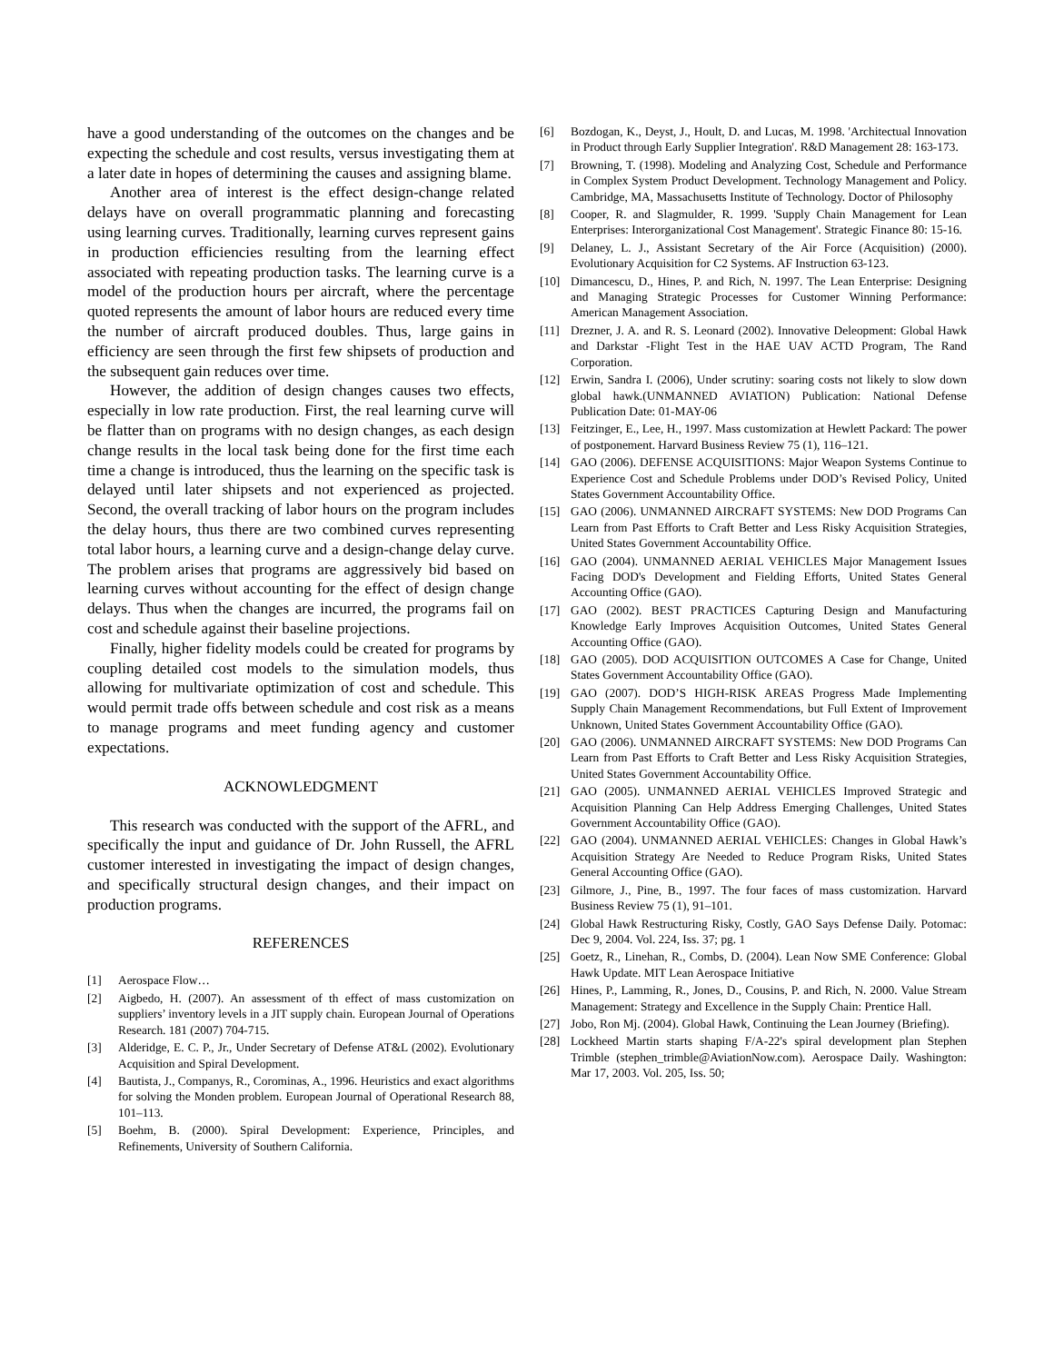have a good understanding of the outcomes on the changes and be expecting the schedule and cost results, versus investigating them at a later date in hopes of determining the causes and assigning blame.
Another area of interest is the effect design-change related delays have on overall programmatic planning and forecasting using learning curves. Traditionally, learning curves represent gains in production efficiencies resulting from the learning effect associated with repeating production tasks. The learning curve is a model of the production hours per aircraft, where the percentage quoted represents the amount of labor hours are reduced every time the number of aircraft produced doubles. Thus, large gains in efficiency are seen through the first few shipsets of production and the subsequent gain reduces over time.
However, the addition of design changes causes two effects, especially in low rate production. First, the real learning curve will be flatter than on programs with no design changes, as each design change results in the local task being done for the first time each time a change is introduced, thus the learning on the specific task is delayed until later shipsets and not experienced as projected. Second, the overall tracking of labor hours on the program includes the delay hours, thus there are two combined curves representing total labor hours, a learning curve and a design-change delay curve. The problem arises that programs are aggressively bid based on learning curves without accounting for the effect of design change delays. Thus when the changes are incurred, the programs fail on cost and schedule against their baseline projections.
Finally, higher fidelity models could be created for programs by coupling detailed cost models to the simulation models, thus allowing for multivariate optimization of cost and schedule. This would permit trade offs between schedule and cost risk as a means to manage programs and meet funding agency and customer expectations.
ACKNOWLEDGMENT
This research was conducted with the support of the AFRL, and specifically the input and guidance of Dr. John Russell, the AFRL customer interested in investigating the impact of design changes, and specifically structural design changes, and their impact on production programs.
REFERENCES
[1] Aerospace Flow…
[2] Aigbedo, H. (2007). An assessment of th effect of mass customization on suppliers’ inventory levels in a JIT supply chain. European Journal of Operations Research. 181 (2007) 704-715.
[3] Alderidge, E. C. P., Jr., Under Secretary of Defense AT&L (2002). Evolutionary Acquisition and Spiral Development.
[4] Bautista, J., Companys, R., Corominas, A., 1996. Heuristics and exact algorithms for solving the Monden problem. European Journal of Operational Research 88, 101–113.
[5] Boehm, B. (2000). Spiral Development: Experience, Principles, and Refinements, University of Southern California.
[6] Bozdogan, K., Deyst, J., Hoult, D. and Lucas, M. 1998. 'Architectual Innovation in Product through Early Supplier Integration'. R&D Management 28: 163-173.
[7] Browning, T. (1998). Modeling and Analyzing Cost, Schedule and Performance in Complex System Product Development. Technology Management and Policy. Cambridge, MA, Massachusetts Institute of Technology. Doctor of Philosophy
[8] Cooper, R. and Slagmulder, R. 1999. 'Supply Chain Management for Lean Enterprises: Interorganizational Cost Management'. Strategic Finance 80: 15-16.
[9] Delaney, L. J., Assistant Secretary of the Air Force (Acquisition) (2000). Evolutionary Acquisition for C2 Systems. AF Instruction 63-123.
[10] Dimancescu, D., Hines, P. and Rich, N. 1997. The Lean Enterprise: Designing and Managing Strategic Processes for Customer Winning Performance: American Management Association.
[11] Drezner, J. A. and R. S. Leonard (2002). Innovative Deleopment: Global Hawk and Darkstar -Flight Test in the HAE UAV ACTD Program, The Rand Corporation.
[12] Erwin, Sandra I. (2006), Under scrutiny: soaring costs not likely to slow down global hawk.(UNMANNED AVIATION) Publication: National Defense Publication Date: 01-MAY-06
[13] Feitzinger, E., Lee, H., 1997. Mass customization at Hewlett Packard: The power of postponement. Harvard Business Review 75 (1), 116–121.
[14] GAO (2006). DEFENSE ACQUISITIONS: Major Weapon Systems Continue to Experience Cost and Schedule Problems under DOD’s Revised Policy, United States Government Accountability Office.
[15] GAO (2006). UNMANNED AIRCRAFT SYSTEMS: New DOD Programs Can Learn from Past Efforts to Craft Better and Less Risky Acquisition Strategies, United States Government Accountability Office.
[16] GAO (2004). UNMANNED AERIAL VEHICLES Major Management Issues Facing DOD's Development and Fielding Efforts, United States General Accounting Office (GAO).
[17] GAO (2002). BEST PRACTICES Capturing Design and Manufacturing Knowledge Early Improves Acquisition Outcomes, United States General Accounting Office (GAO).
[18] GAO (2005). DOD ACQUISITION OUTCOMES A Case for Change, United States Government Accountability Office (GAO).
[19] GAO (2007). DOD’S HIGH-RISK AREAS Progress Made Implementing Supply Chain Management Recommendations, but Full Extent of Improvement Unknown, United States Government Accountability Office (GAO).
[20] GAO (2006). UNMANNED AIRCRAFT SYSTEMS: New DOD Programs Can Learn from Past Efforts to Craft Better and Less Risky Acquisition Strategies, United States Government Accountability Office.
[21] GAO (2005). UNMANNED AERIAL VEHICLES Improved Strategic and Acquisition Planning Can Help Address Emerging Challenges, United States Government Accountability Office (GAO).
[22] GAO (2004). UNMANNED AERIAL VEHICLES: Changes in Global Hawk’s Acquisition Strategy Are Needed to Reduce Program Risks, United States General Accounting Office (GAO).
[23] Gilmore, J., Pine, B., 1997. The four faces of mass customization. Harvard Business Review 75 (1), 91–101.
[24] Global Hawk Restructuring Risky, Costly, GAO Says Defense Daily. Potomac: Dec 9, 2004. Vol. 224, Iss. 37; pg. 1
[25] Goetz, R., Linehan, R., Combs, D. (2004). Lean Now SME Conference: Global Hawk Update. MIT Lean Aerospace Initiative
[26] Hines, P., Lamming, R., Jones, D., Cousins, P. and Rich, N. 2000. Value Stream Management: Strategy and Excellence in the Supply Chain: Prentice Hall.
[27] Jobo, Ron Mj. (2004). Global Hawk, Continuing the Lean Journey (Briefing).
[28] Lockheed Martin starts shaping F/A-22's spiral development plan Stephen Trimble (stephen_trimble@AviationNow.com). Aerospace Daily. Washington: Mar 17, 2003. Vol. 205, Iss. 50;